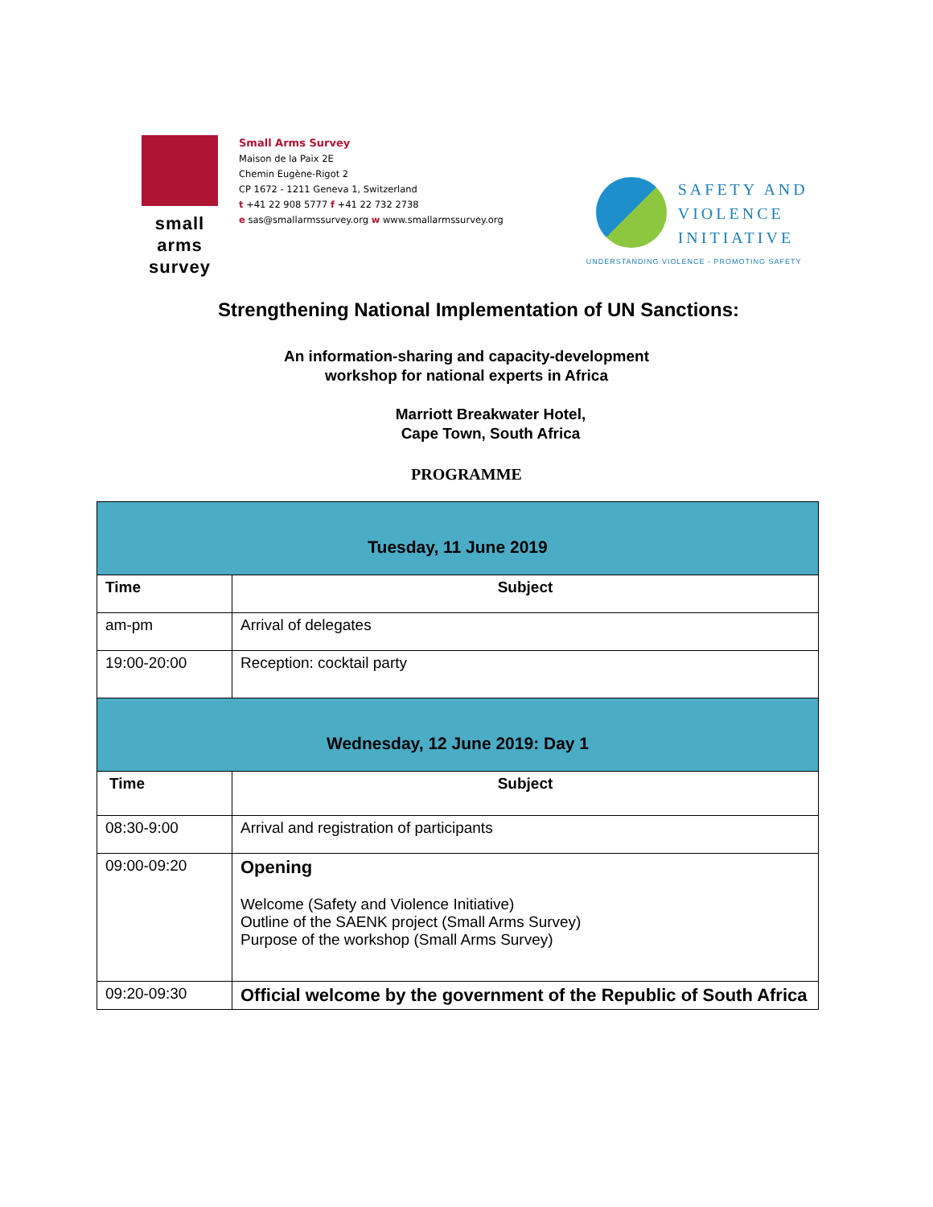small
arms
survey
Small Arms Survey
Maison de la Paix 2E
Chemin Eugène-Rigot 2
CP 1672 - 1211 Geneva 1, Switzerland
t +41 22 908 5777 f +41 22 732 2738
e sas@smallarmssurvey.org w www.smallarmssurvey.org
SAFETY AND
VIOLENCE
INITIATIVE
UNDERSTANDING VIOLENCE - PROMOTING SAFETY
Strengthening National Implementation of UN Sanctions:
An information-sharing and capacity-development
workshop for national experts in Africa
Marriott Breakwater Hotel,
Cape Town, South Africa
PROGRAMME
| Tuesday, 11 June 2019 | |
| --- | --- |
| Time | Subject |
| am-pm | Arrival of delegates |
| 19:00-20:00 | Reception: cocktail party |
| Wednesday, 12 June 2019: Day 1 | |
| Time | Subject |
| 08:30-9:00 | Arrival and registration of participants |
| 09:00-09:20 | Opening Welcome (Safety and Violence Initiative) Outline of the SAENK project (Small Arms Survey) Purpose of the workshop (Small Arms Survey) |
| 09:20-09:30 | Official welcome by the government of the Republic of South Africa |